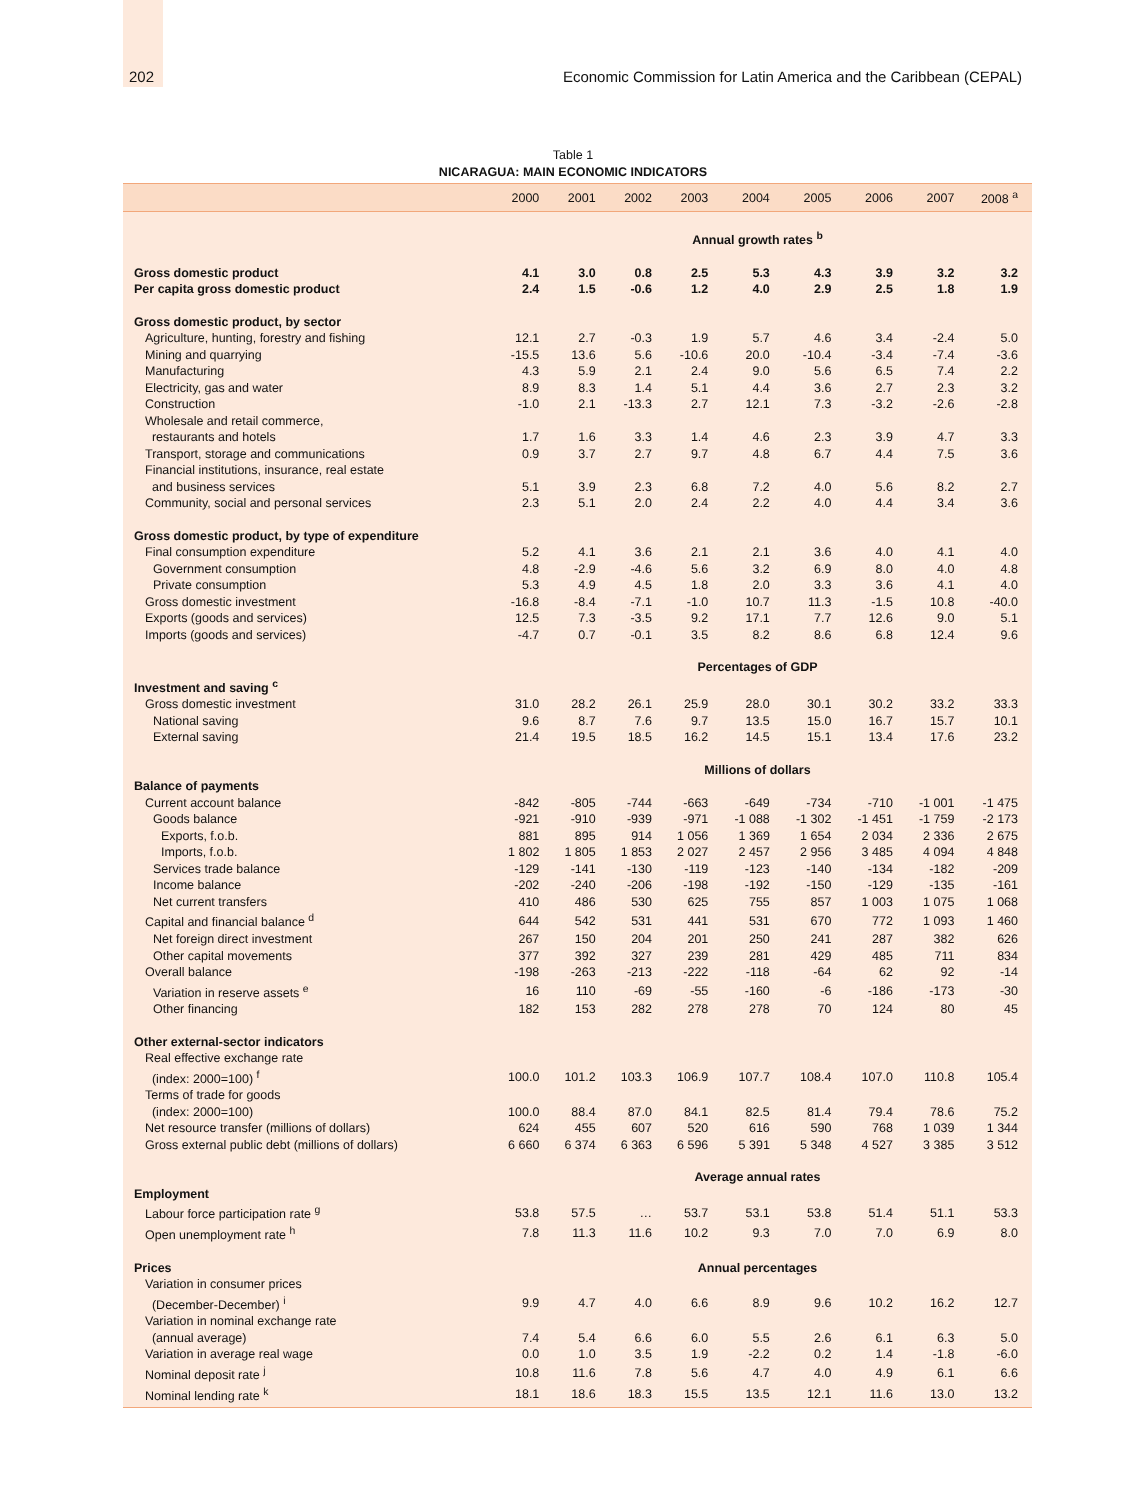202 Economic Commission for Latin America and the Caribbean (CEPAL)
Table 1
NICARAGUA: MAIN ECONOMIC INDICATORS
| | 2000 | 2001 | 2002 | 2003 | 2004 | 2005 | 2006 | 2007 | 2008 <sup>a</sup> |
| --- | --- | --- | --- | --- | --- | --- | --- | --- | --- |
| | Annual growth rates <sup>b</sup> | | | | | | | | |
| Gross domestic product | 4.1 | 3.0 | 0.8 | 2.5 | 5.3 | 4.3 | 3.9 | 3.2 | 3.2 |
| Per capita gross domestic product | 2.4 | 1.5 | -0.6 | 1.2 | 4.0 | 2.9 | 2.5 | 1.8 | 1.9 |
| Gross domestic product, by sector | | | | | | | | | |
| Agriculture, hunting, forestry and fishing | 12.1 | 2.7 | -0.3 | 1.9 | 5.7 | 4.6 | 3.4 | -2.4 | 5.0 |
| Mining and quarrying | -15.5 | 13.6 | 5.6 | -10.6 | 20.0 | -10.4 | -3.4 | -7.4 | -3.6 |
| Manufacturing | 4.3 | 5.9 | 2.1 | 2.4 | 9.0 | 5.6 | 6.5 | 7.4 | 2.2 |
| Electricity, gas and water | 8.9 | 8.3 | 1.4 | 5.1 | 4.4 | 3.6 | 2.7 | 2.3 | 3.2 |
| Construction | -1.0 | 2.1 | -13.3 | 2.7 | 12.1 | 7.3 | -3.2 | -2.6 | -2.8 |
| Wholesale and retail commerce, restaurants and hotels | 1.7 | 1.6 | 3.3 | 1.4 | 4.6 | 2.3 | 3.9 | 4.7 | 3.3 |
| Transport, storage and communications | 0.9 | 3.7 | 2.7 | 9.7 | 4.8 | 6.7 | 4.4 | 7.5 | 3.6 |
| Financial institutions, insurance, real estate and business services | 5.1 | 3.9 | 2.3 | 6.8 | 7.2 | 4.0 | 5.6 | 8.2 | 2.7 |
| Community, social and personal services | 2.3 | 5.1 | 2.0 | 2.4 | 2.2 | 4.0 | 4.4 | 3.4 | 3.6 |
| Gross domestic product, by type of expenditure | | | | | | | | | |
| Final consumption expenditure | 5.2 | 4.1 | 3.6 | 2.1 | 2.1 | 3.6 | 4.0 | 4.1 | 4.0 |
| Government consumption | 4.8 | -2.9 | -4.6 | 5.6 | 3.2 | 6.9 | 8.0 | 4.0 | 4.8 |
| Private consumption | 5.3 | 4.9 | 4.5 | 1.8 | 2.0 | 3.3 | 3.6 | 4.1 | 4.0 |
| Gross domestic investment | -16.8 | -8.4 | -7.1 | -1.0 | 10.7 | 11.3 | -1.5 | 10.8 | -40.0 |
| Exports (goods and services) | 12.5 | 7.3 | -3.5 | 9.2 | 17.1 | 7.7 | 12.6 | 9.0 | 5.1 |
| Imports (goods and services) | -4.7 | 0.7 | -0.1 | 3.5 | 8.2 | 8.6 | 6.8 | 12.4 | 9.6 |
| | Percentages of GDP | | | | | | | | |
| Investment and saving <sup>c</sup> | | | | | | | | | |
| Gross domestic investment | 31.0 | 28.2 | 26.1 | 25.9 | 28.0 | 30.1 | 30.2 | 33.2 | 33.3 |
| National saving | 9.6 | 8.7 | 7.6 | 9.7 | 13.5 | 15.0 | 16.7 | 15.7 | 10.1 |
| External saving | 21.4 | 19.5 | 18.5 | 16.2 | 14.5 | 15.1 | 13.4 | 17.6 | 23.2 |
| | Millions of dollars | | | | | | | | |
| Balance of payments | | | | | | | | | |
| Current account balance | -842 | -805 | -744 | -663 | -649 | -734 | -710 | -1 001 | -1 475 |
| Goods balance | -921 | -910 | -939 | -971 | -1 088 | -1 302 | -1 451 | -1 759 | -2 173 |
| Exports, f.o.b. | 881 | 895 | 914 | 1 056 | 1 369 | 1 654 | 2 034 | 2 336 | 2 675 |
| Imports, f.o.b. | 1 802 | 1 805 | 1 853 | 2 027 | 2 457 | 2 956 | 3 485 | 4 094 | 4 848 |
| Services trade balance | -129 | -141 | -130 | -119 | -123 | -140 | -134 | -182 | -209 |
| Income balance | -202 | -240 | -206 | -198 | -192 | -150 | -129 | -135 | -161 |
| Net current transfers | 410 | 486 | 530 | 625 | 755 | 857 | 1 003 | 1 075 | 1 068 |
| Capital and financial balance <sup>d</sup> | 644 | 542 | 531 | 441 | 531 | 670 | 772 | 1 093 | 1 460 |
| Net foreign direct investment | 267 | 150 | 204 | 201 | 250 | 241 | 287 | 382 | 626 |
| Other capital movements | 377 | 392 | 327 | 239 | 281 | 429 | 485 | 711 | 834 |
| Overall balance | -198 | -263 | -213 | -222 | -118 | -64 | 62 | 92 | -14 |
| Variation in reserve assets <sup>e</sup> | 16 | 110 | -69 | -55 | -160 | -6 | -186 | -173 | -30 |
| Other financing | 182 | 153 | 282 | 278 | 278 | 70 | 124 | 80 | 45 |
| Other external-sector indicators | | | | | | | | | |
| Real effective exchange rate (index: 2000=100) <sup>f</sup> | 100.0 | 101.2 | 103.3 | 106.9 | 107.7 | 108.4 | 107.0 | 110.8 | 105.4 |
| Terms of trade for goods (index: 2000=100) | 100.0 | 88.4 | 87.0 | 84.1 | 82.5 | 81.4 | 79.4 | 78.6 | 75.2 |
| Net resource transfer (millions of dollars) | 624 | 455 | 607 | 520 | 616 | 590 | 768 | 1 039 | 1 344 |
| Gross external public debt (millions of dollars) | 6 660 | 6 374 | 6 363 | 6 596 | 5 391 | 5 348 | 4 527 | 3 385 | 3 512 |
| | Average annual rates | | | | | | | | |
| Employment | | | | | | | | | |
| Labour force participation rate <sup>g</sup> | 53.8 | 57.5 | … | 53.7 | 53.1 | 53.8 | 51.4 | 51.1 | 53.3 |
| Open unemployment rate <sup>h</sup> | 7.8 | 11.3 | 11.6 | 10.2 | 9.3 | 7.0 | 7.0 | 6.9 | 8.0 |
| Prices | Annual percentages | | | | | | | | |
| Variation in consumer prices (December-December) <sup>i</sup> | 9.9 | 4.7 | 4.0 | 6.6 | 8.9 | 9.6 | 10.2 | 16.2 | 12.7 |
| Variation in nominal exchange rate (annual average) | 7.4 | 5.4 | 6.6 | 6.0 | 5.5 | 2.6 | 6.1 | 6.3 | 5.0 |
| Variation in average real wage | 0.0 | 1.0 | 3.5 | 1.9 | -2.2 | 0.2 | 1.4 | -1.8 | -6.0 |
| Nominal deposit rate <sup>j</sup> | 10.8 | 11.6 | 7.8 | 5.6 | 4.7 | 4.0 | 4.9 | 6.1 | 6.6 |
| Nominal lending rate <sup>k</sup> | 18.1 | 18.6 | 18.3 | 15.5 | 13.5 | 12.1 | 11.6 | 13.0 | 13.2 |